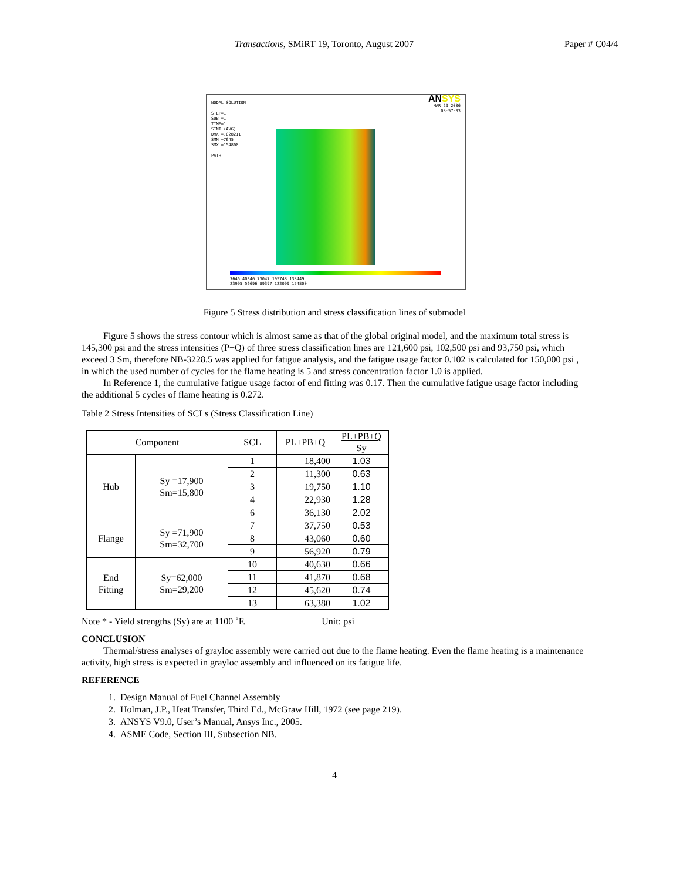Transactions, SMiRT 19, Toronto, August 2007 Paper # C04/4
NODAL SOLUTION
STEP=1
SUB =1
TIME=1
SINT (AVG)
DMX =.028211
SMN =7645
SMX =154800
PATH
ANSYS
MAR 29 2006
08:57:33
7645 40346 73047 105748 138449
23995 56696 89397 122099 154800
Figure 5 Stress distribution and stress classification lines of submodel
Figure 5 shows the stress contour which is almost same as that of the global original model, and the maximum total stress is 145,300 psi and the stress intensities (P+Q) of three stress classification lines are 121,600 psi, 102,500 psi and 93,750 psi, which exceed 3 Sm, therefore NB-3228.5 was applied for fatigue analysis, and the fatigue usage factor 0.102 is calculated for 150,000 psi , in which the used number of cycles for the flame heating is 5 and stress concentration factor 1.0 is applied.
In Reference 1, the cumulative fatigue usage factor of end fitting was 0.17. Then the cumulative fatigue usage factor including the additional 5 cycles of flame heating is 0.272.
Table 2 Stress Intensities of SCLs (Stress Classification Line)
| Component | | SCL | PL+PB+Q | PL+PB+Q Sy |
| --- | --- | --- | --- | --- |
| Hub | Sy =17,900 Sm=15,800 | 1 | 18,400 | 1.03 |
| | | 2 | 11,300 | 0.63 |
| | | 3 | 19,750 | 1.10 |
| | | 4 | 22,930 | 1.28 |
| | | 6 | 36,130 | 2.02 |
| Flange | Sy =71,900 Sm=32,700 | 7 | 37,750 | 0.53 |
| | | 8 | 43,060 | 0.60 |
| | | 9 | 56,920 | 0.79 |
| End Fitting | Sy=62,000 Sm=29,200 | 10 | 40,630 | 0.66 |
| | | 11 | 41,870 | 0.68 |
| | | 12 | 45,620 | 0.74 |
| | | 13 | 63,380 | 1.02 |
Note * - Yield strengths (Sy) are at 1100 ˚F. Unit: psi
CONCLUSION
Thermal/stress analyses of grayloc assembly were carried out due to the flame heating. Even the flame heating is a maintenance activity, high stress is expected in grayloc assembly and influenced on its fatigue life.
REFERENCE
1. Design Manual of Fuel Channel Assembly
2. Holman, J.P., Heat Transfer, Third Ed., McGraw Hill, 1972 (see page 219).
3. ANSYS V9.0, User’s Manual, Ansys Inc., 2005.
4. ASME Code, Section III, Subsection NB.
4